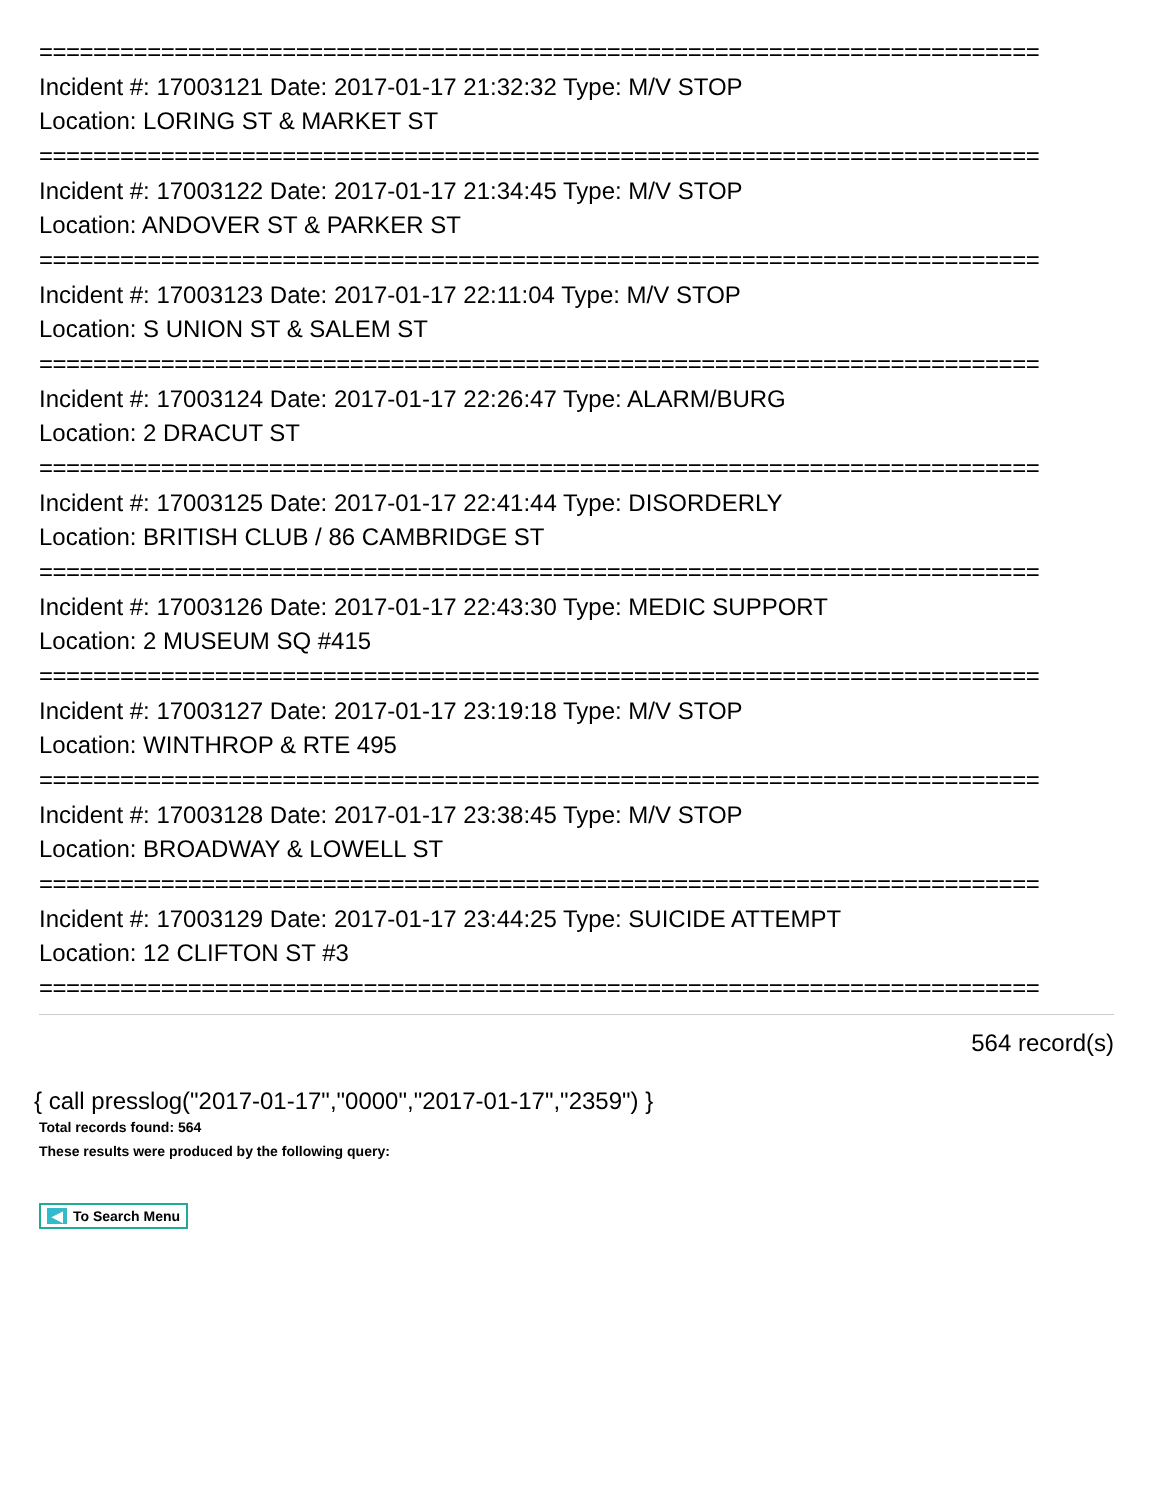==========================================================================
Incident #: 17003121 Date: 2017-01-17 21:32:32 Type: M/V STOP
Location: LORING ST & MARKET ST
==========================================================================
Incident #: 17003122 Date: 2017-01-17 21:34:45 Type: M/V STOP
Location: ANDOVER ST & PARKER ST
==========================================================================
Incident #: 17003123 Date: 2017-01-17 22:11:04 Type: M/V STOP
Location: S UNION ST & SALEM ST
==========================================================================
Incident #: 17003124 Date: 2017-01-17 22:26:47 Type: ALARM/BURG
Location: 2 DRACUT ST
==========================================================================
Incident #: 17003125 Date: 2017-01-17 22:41:44 Type: DISORDERLY
Location: BRITISH CLUB / 86 CAMBRIDGE ST
==========================================================================
Incident #: 17003126 Date: 2017-01-17 22:43:30 Type: MEDIC SUPPORT
Location: 2 MUSEUM SQ #415
==========================================================================
Incident #: 17003127 Date: 2017-01-17 23:19:18 Type: M/V STOP
Location: WINTHROP & RTE 495
==========================================================================
Incident #: 17003128 Date: 2017-01-17 23:38:45 Type: M/V STOP
Location: BROADWAY & LOWELL ST
==========================================================================
Incident #: 17003129 Date: 2017-01-17 23:44:25 Type: SUICIDE ATTEMPT
Location: 12 CLIFTON ST #3
==========================================================================
564 record(s)
{ call presslog("2017-01-17","0000","2017-01-17","2359") }
Total records found: 564
These results were produced by the following query:
◀ To Search Menu